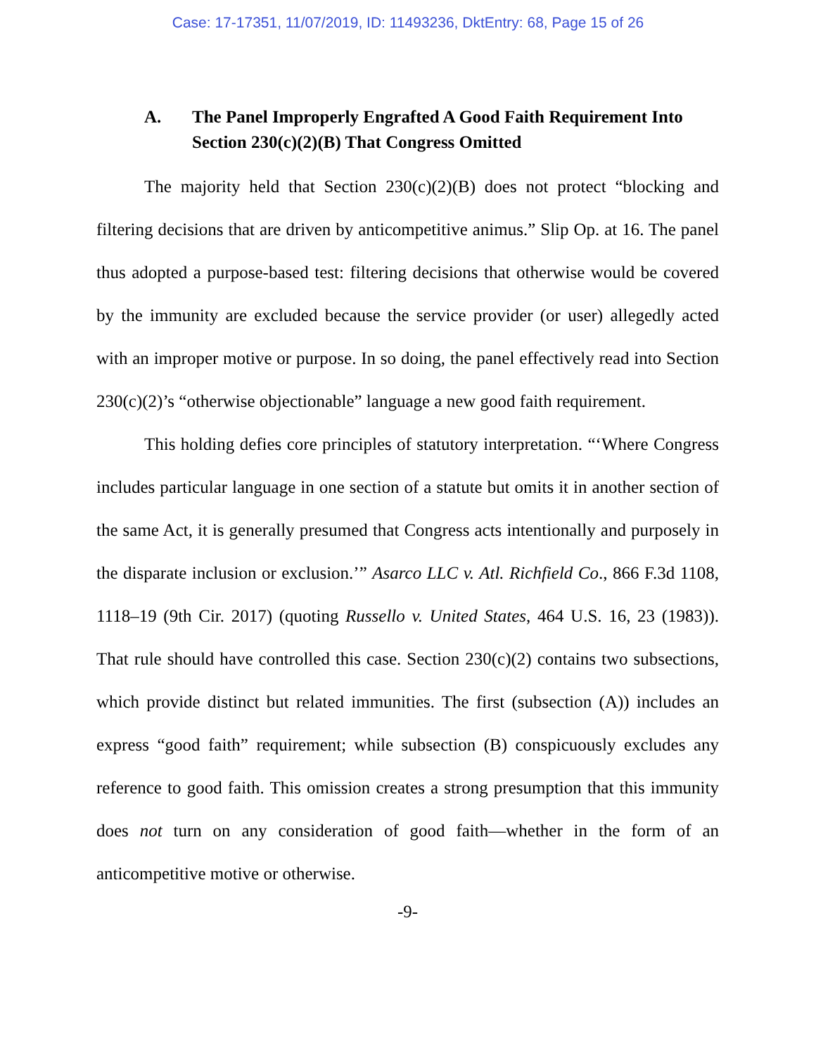Case: 17-17351, 11/07/2019, ID: 11493236, DktEntry: 68, Page 15 of 26
A. The Panel Improperly Engrafted A Good Faith Requirement Into Section 230(c)(2)(B) That Congress Omitted
The majority held that Section 230(c)(2)(B) does not protect “blocking and filtering decisions that are driven by anticompetitive animus.” Slip Op. at 16. The panel thus adopted a purpose-based test: filtering decisions that otherwise would be covered by the immunity are excluded because the service provider (or user) allegedly acted with an improper motive or purpose. In so doing, the panel effectively read into Section 230(c)(2)’s “otherwise objectionable” language a new good faith requirement.
This holding defies core principles of statutory interpretation. “‘Where Congress includes particular language in one section of a statute but omits it in another section of the same Act, it is generally presumed that Congress acts intentionally and purposely in the disparate inclusion or exclusion.’” Asarco LLC v. Atl. Richfield Co., 866 F.3d 1108, 1118–19 (9th Cir. 2017) (quoting Russello v. United States, 464 U.S. 16, 23 (1983)). That rule should have controlled this case. Section 230(c)(2) contains two subsections, which provide distinct but related immunities. The first (subsection (A)) includes an express “good faith” requirement; while subsection (B) conspicuously excludes any reference to good faith. This omission creates a strong presumption that this immunity does not turn on any consideration of good faith—whether in the form of an anticompetitive motive or otherwise.
-9-